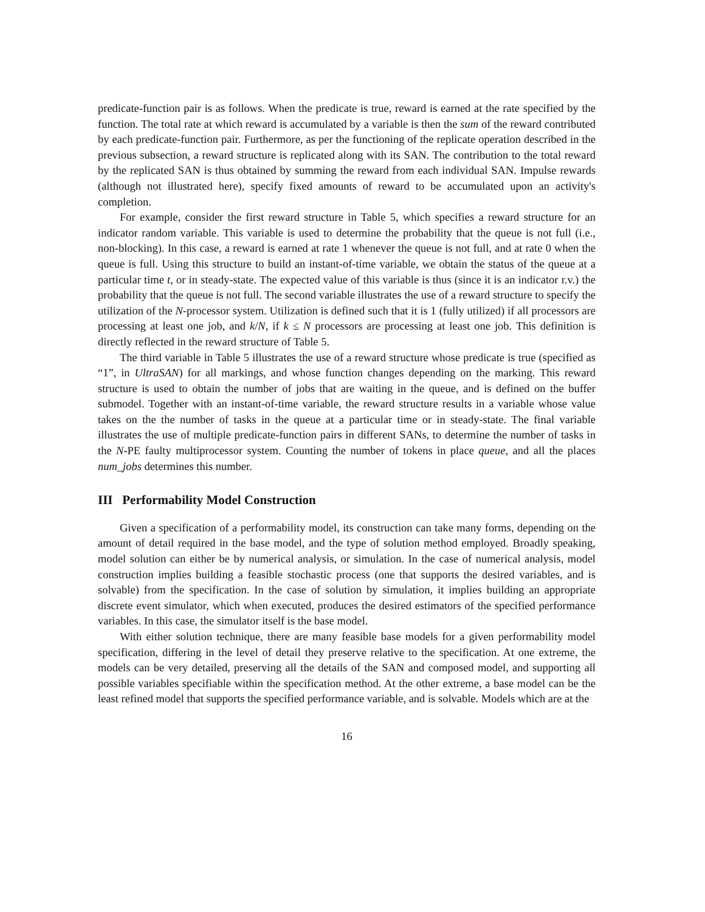predicate-function pair is as follows. When the predicate is true, reward is earned at the rate specified by the function. The total rate at which reward is accumulated by a variable is then the sum of the reward contributed by each predicate-function pair. Furthermore, as per the functioning of the replicate operation described in the previous subsection, a reward structure is replicated along with its SAN. The contribution to the total reward by the replicated SAN is thus obtained by summing the reward from each individual SAN. Impulse rewards (although not illustrated here), specify fixed amounts of reward to be accumulated upon an activity's completion.
For example, consider the first reward structure in Table 5, which specifies a reward structure for an indicator random variable. This variable is used to determine the probability that the queue is not full (i.e., non-blocking). In this case, a reward is earned at rate 1 whenever the queue is not full, and at rate 0 when the queue is full. Using this structure to build an instant-of-time variable, we obtain the status of the queue at a particular time t, or in steady-state. The expected value of this variable is thus (since it is an indicator r.v.) the probability that the queue is not full. The second variable illustrates the use of a reward structure to specify the utilization of the N-processor system. Utilization is defined such that it is 1 (fully utilized) if all processors are processing at least one job, and k/N, if k ≤ N processors are processing at least one job. This definition is directly reflected in the reward structure of Table 5.
The third variable in Table 5 illustrates the use of a reward structure whose predicate is true (specified as “1”, in UltraSAN) for all markings, and whose function changes depending on the marking. This reward structure is used to obtain the number of jobs that are waiting in the queue, and is defined on the buffer submodel. Together with an instant-of-time variable, the reward structure results in a variable whose value takes on the the number of tasks in the queue at a particular time or in steady-state. The final variable illustrates the use of multiple predicate-function pairs in different SANs, to determine the number of tasks in the N-PE faulty multiprocessor system. Counting the number of tokens in place queue, and all the places num_jobs determines this number.
III Performability Model Construction
Given a specification of a performability model, its construction can take many forms, depending on the amount of detail required in the base model, and the type of solution method employed. Broadly speaking, model solution can either be by numerical analysis, or simulation. In the case of numerical analysis, model construction implies building a feasible stochastic process (one that supports the desired variables, and is solvable) from the specification. In the case of solution by simulation, it implies building an appropriate discrete event simulator, which when executed, produces the desired estimators of the specified performance variables. In this case, the simulator itself is the base model.
With either solution technique, there are many feasible base models for a given performability model specification, differing in the level of detail they preserve relative to the specification. At one extreme, the models can be very detailed, preserving all the details of the SAN and composed model, and supporting all possible variables specifiable within the specification method. At the other extreme, a base model can be the least refined model that supports the specified performance variable, and is solvable. Models which are at the
16